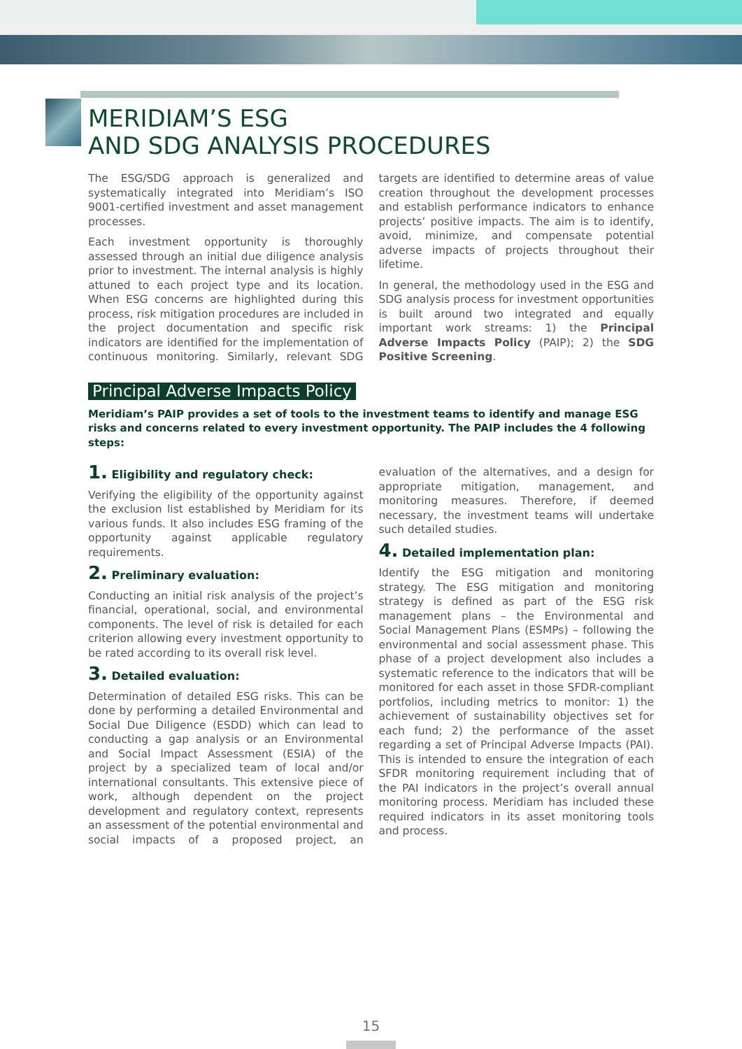MERIDIAM’S ESG
AND SDG ANALYSIS PROCEDURES
The ESG/SDG approach is generalized and systematically integrated into Meridiam’s ISO 9001-certified investment and asset management processes.
Each investment opportunity is thoroughly assessed through an initial due diligence analysis prior to investment. The internal analysis is highly attuned to each project type and its location. When ESG concerns are highlighted during this process, risk mitigation procedures are included in the project documentation and specific risk indicators are identified for the implementation of continuous monitoring. Similarly, relevant SDG targets are identified to determine areas of value creation throughout the development processes and establish performance indicators to enhance projects’ positive impacts. The aim is to identify, avoid, minimize, and compensate potential adverse impacts of projects throughout their lifetime.
In general, the methodology used in the ESG and SDG analysis process for investment opportunities is built around two integrated and equally important work streams: 1) the Principal Adverse Impacts Policy (PAIP); 2) the SDG Positive Screening.
Principal Adverse Impacts Policy
Meridiam’s PAIP provides a set of tools to the investment teams to identify and manage ESG risks and concerns related to every investment opportunity. The PAIP includes the 4 following steps:
1. Eligibility and regulatory check:
Verifying the eligibility of the opportunity against the exclusion list established by Meridiam for its various funds. It also includes ESG framing of the opportunity against applicable regulatory requirements.
2. Preliminary evaluation:
Conducting an initial risk analysis of the project’s financial, operational, social, and environmental components. The level of risk is detailed for each criterion allowing every investment opportunity to be rated according to its overall risk level.
3. Detailed evaluation:
Determination of detailed ESG risks. This can be done by performing a detailed Environmental and Social Due Diligence (ESDD) which can lead to conducting a gap analysis or an Environmental and Social Impact Assessment (ESIA) of the project by a specialized team of local and/or international consultants. This extensive piece of work, although dependent on the project development and regulatory context, represents an assessment of the potential environmental and social impacts of a proposed project, an evaluation of the alternatives, and a design for appropriate mitigation, management, and monitoring measures. Therefore, if deemed necessary, the investment teams will undertake such detailed studies.
4. Detailed implementation plan:
Identify the ESG mitigation and monitoring strategy. The ESG mitigation and monitoring strategy is defined as part of the ESG risk management plans – the Environmental and Social Management Plans (ESMPs) – following the environmental and social assessment phase. This phase of a project development also includes a systematic reference to the indicators that will be monitored for each asset in those SFDR-compliant portfolios, including metrics to monitor: 1) the achievement of sustainability objectives set for each fund; 2) the performance of the asset regarding a set of Principal Adverse Impacts (PAI). This is intended to ensure the integration of each SFDR monitoring requirement including that of the PAI indicators in the project’s overall annual monitoring process. Meridiam has included these required indicators in its asset monitoring tools and process.
15